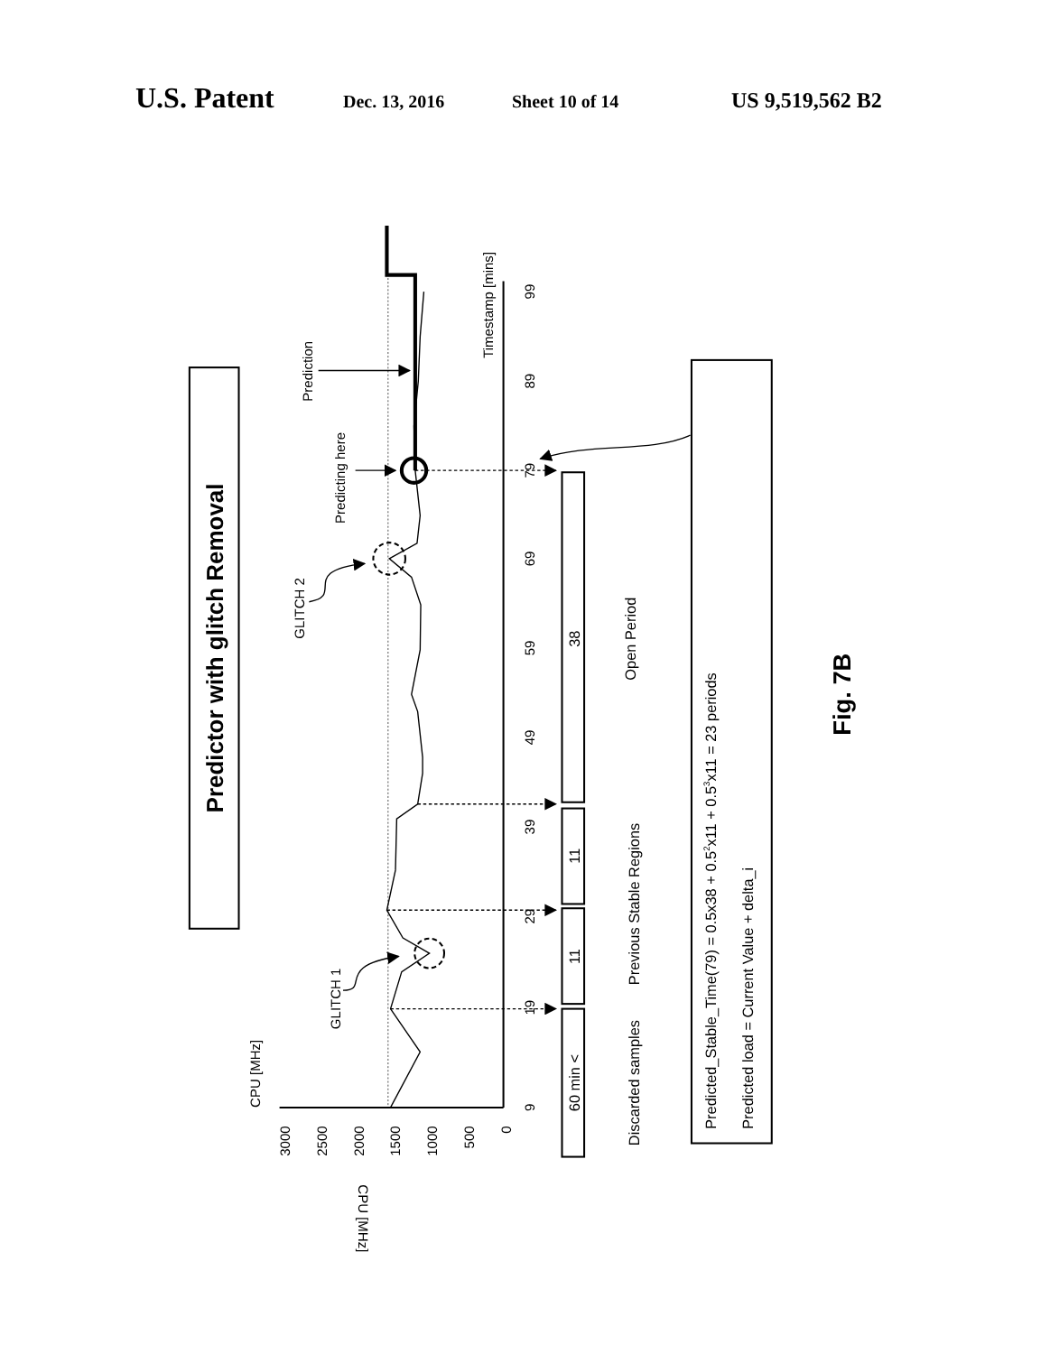U.S. Patent Dec. 13, 2016 Sheet 10 of 14 US 9,519,562 B2
Predictor with glitch Removal
CPU [MHz]
3000
2500
2000
1500
1000
500
0
CPU [MHz]
9
19
29
39
49
59
69
79
89
99
Timestamp [mins]
Prediction
Predicting here
GLITCH 2
GLITCH 1
38
11
11
60 min <
Open Period
Previous Stable Regions
Discarded samples
Predicted_Stable_Time(79) = 0.5x38 + 0.52x11 + 0.53x11 = 23 periods
Predicted load = Current Value + delta_i
Fig. 7B